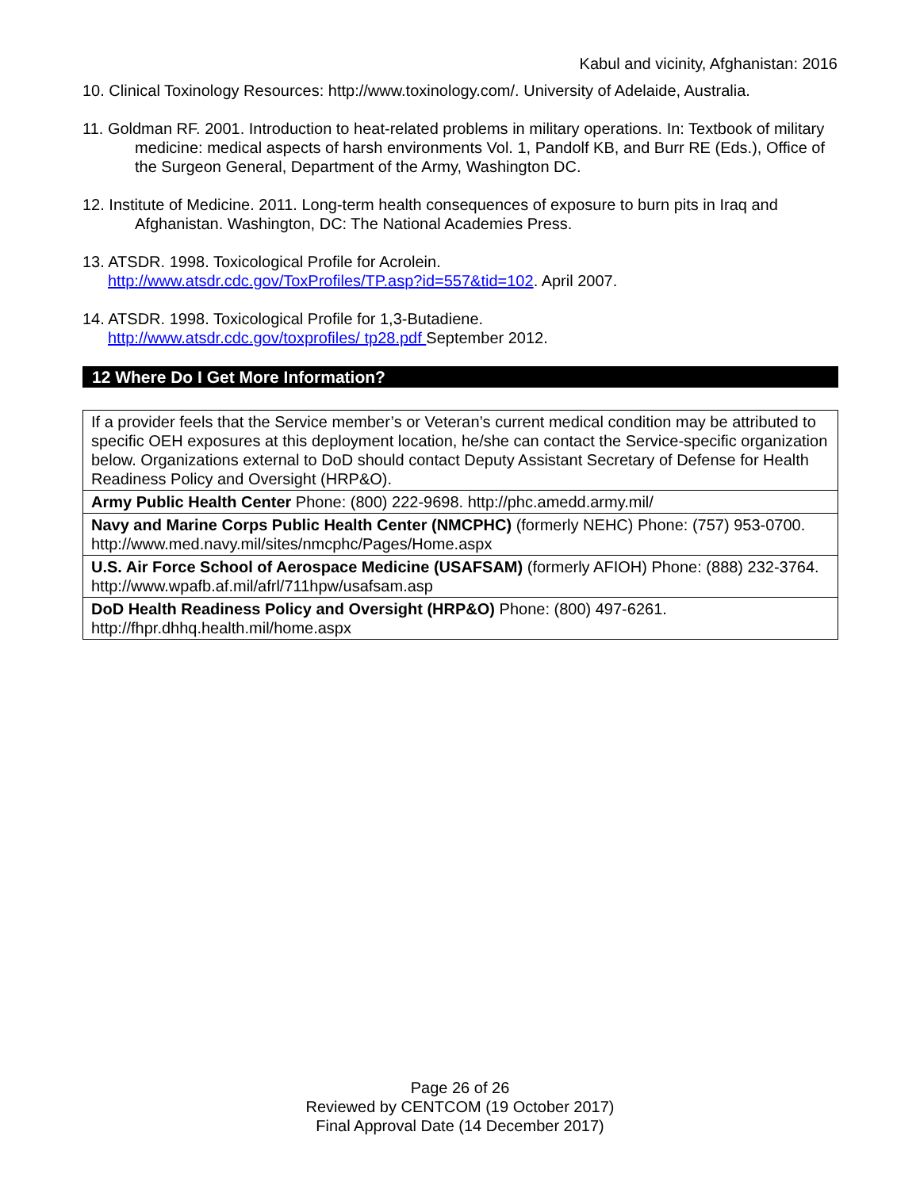Kabul and vicinity, Afghanistan: 2016
10. Clinical Toxinology Resources: http://www.toxinology.com/. University of Adelaide, Australia.
11. Goldman RF. 2001. Introduction to heat-related problems in military operations. In: Textbook of military medicine: medical aspects of harsh environments Vol. 1, Pandolf KB, and Burr RE (Eds.), Office of the Surgeon General, Department of the Army, Washington DC.
12. Institute of Medicine. 2011. Long-term health consequences of exposure to burn pits in Iraq and Afghanistan. Washington, DC: The National Academies Press.
13. ATSDR. 1998. Toxicological Profile for Acrolein.
http://www.atsdr.cdc.gov/ToxProfiles/TP.asp?id=557&tid=102. April 2007.
14. ATSDR. 1998. Toxicological Profile for 1,3-Butadiene.
http://www.atsdr.cdc.gov/toxprofiles/ tp28.pdf September 2012.
12 Where Do I Get More Information?
| If a provider feels that the Service member’s or Veteran’s current medical condition may be attributed to specific OEH exposures at this deployment location, he/she can contact the Service-specific organization below. Organizations external to DoD should contact Deputy Assistant Secretary of Defense for Health Readiness Policy and Oversight (HRP&O). |
| Army Public Health Center Phone: (800) 222-9698. http://phc.amedd.army.mil/ |
| Navy and Marine Corps Public Health Center (NMCPHC) (formerly NEHC) Phone: (757) 953-0700. http://www.med.navy.mil/sites/nmcphc/Pages/Home.aspx |
| U.S. Air Force School of Aerospace Medicine (USAFSAM) (formerly AFIOH) Phone: (888) 232-3764. http://www.wpafb.af.mil/afrl/711hpw/usafsam.asp |
| DoD Health Readiness Policy and Oversight (HRP&O) Phone: (800) 497-6261. http://fhpr.dhhq.health.mil/home.aspx |
Page 26 of 26
Reviewed by CENTCOM (19 October 2017)
Final Approval Date (14 December 2017)